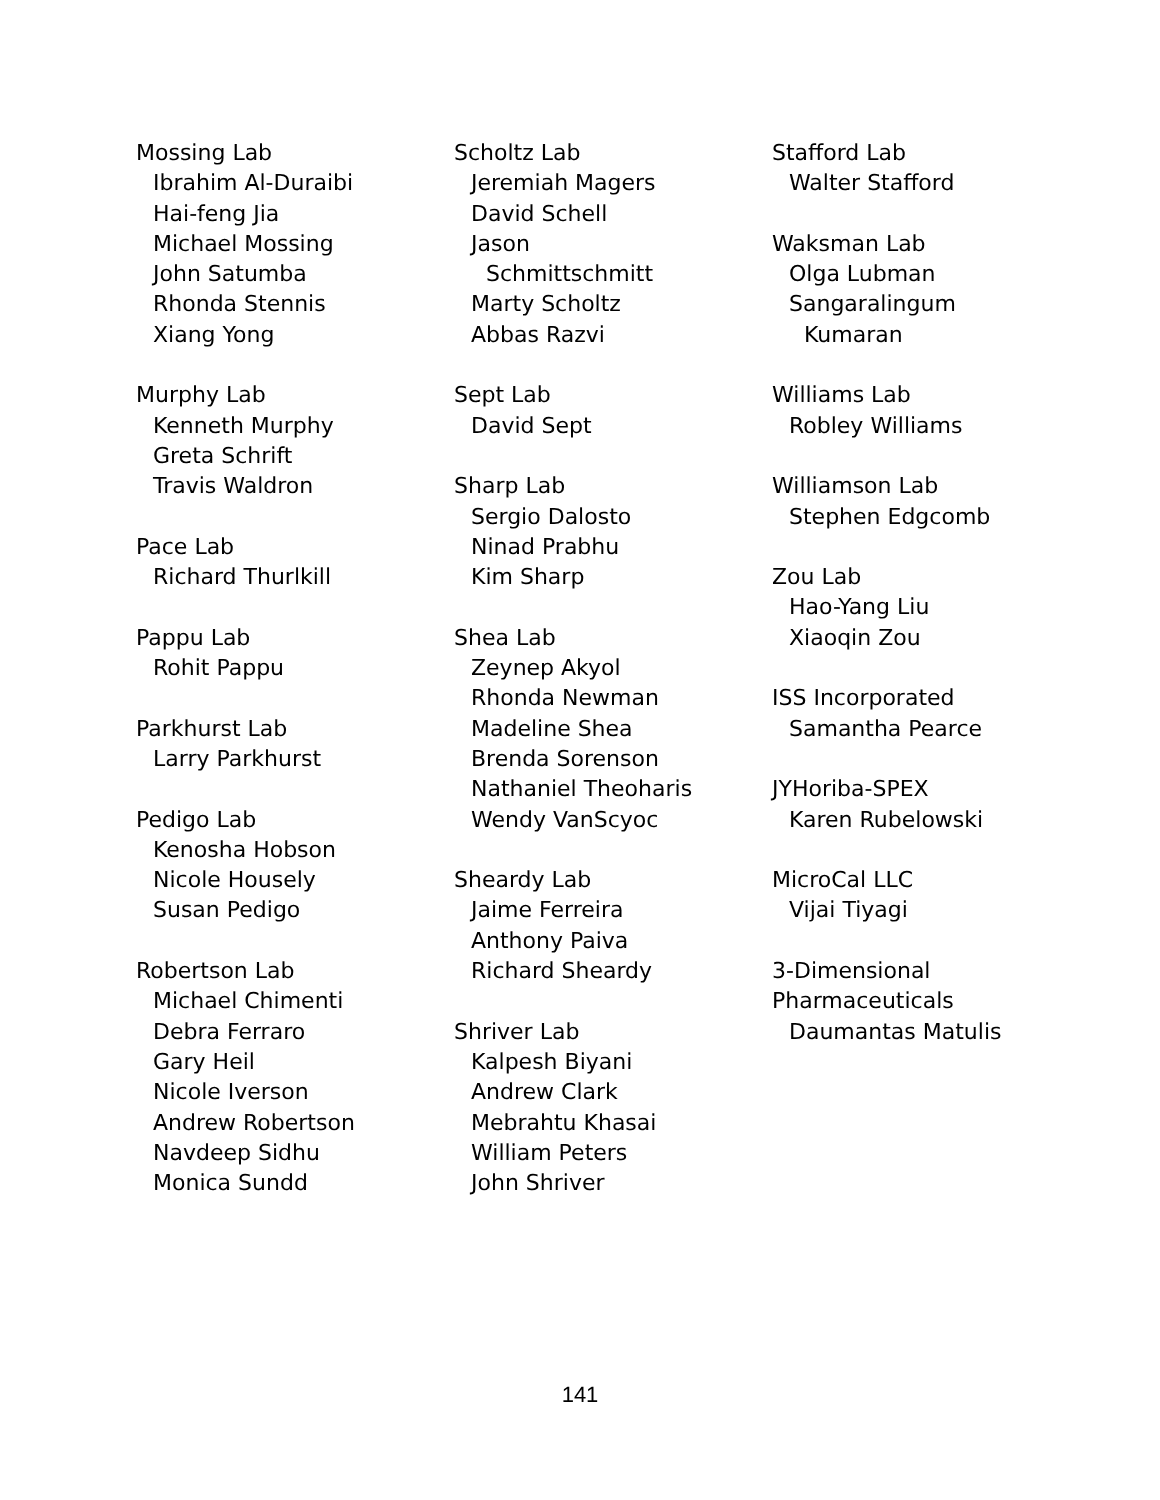Mossing Lab
Ibrahim Al-Duraibi
Hai-feng Jia
Michael Mossing
John Satumba
Rhonda Stennis
Xiang Yong
Murphy Lab
Kenneth Murphy
Greta Schrift
Travis Waldron
Pace Lab
Richard Thurlkill
Pappu Lab
Rohit Pappu
Parkhurst Lab
Larry Parkhurst
Pedigo Lab
Kenosha Hobson
Nicole Housely
Susan Pedigo
Robertson Lab
Michael Chimenti
Debra Ferraro
Gary Heil
Nicole Iverson
Andrew Robertson
Navdeep Sidhu
Monica Sundd
Scholtz Lab
Jeremiah Magers
David Schell
Jason
Schmittschmitt
Marty Scholtz
Abbas Razvi
Sept Lab
David Sept
Sharp Lab
Sergio Dalosto
Ninad Prabhu
Kim Sharp
Shea Lab
Zeynep Akyol
Rhonda Newman
Madeline Shea
Brenda Sorenson
Nathaniel Theoharis
Wendy VanScyoc
Sheardy Lab
Jaime Ferreira
Anthony Paiva
Richard Sheardy
Shriver Lab
Kalpesh Biyani
Andrew Clark
Mebrahtu Khasai
William Peters
John Shriver
Stafford Lab
Walter Stafford
Waksman Lab
Olga Lubman
Sangaralingum
Kumaran
Williams Lab
Robley Williams
Williamson Lab
Stephen Edgcomb
Zou Lab
Hao-Yang Liu
Xiaoqin Zou
ISS Incorporated
Samantha Pearce
JYHoriba-SPEX
Karen Rubelowski
MicroCal LLC
Vijai Tiyagi
3-Dimensional
Pharmaceuticals
Daumantas Matulis
141